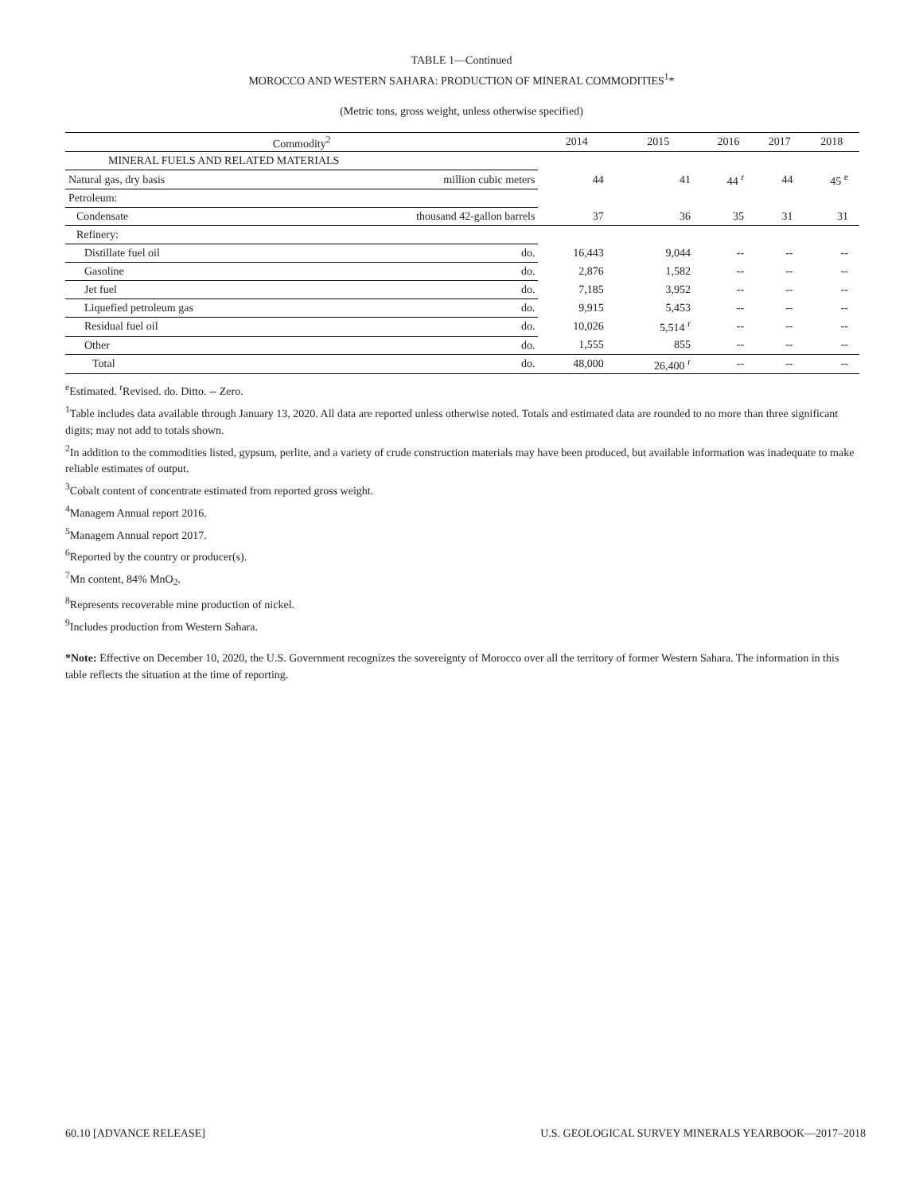TABLE 1—Continued
MOROCCO AND WESTERN SAHARA: PRODUCTION OF MINERAL COMMODITIES<sup>1</sup>*
(Metric tons, gross weight, unless otherwise specified)
| Commodity<sup>2</sup> | | 2014 | 2015 | 2016 | 2017 | 2018 |
| --- | --- | --- | --- | --- | --- | --- |
| MINERAL FUELS AND RELATED MATERIALS | | | | | | |
| Natural gas, dry basis | million cubic meters | 44 | 41 | 44 <sup>r</sup> | 44 | 45 <sup>e</sup> |
| Petroleum: | | | | | | |
| Condensate | thousand 42-gallon barrels | 37 | 36 | 35 | 31 | 31 |
| Refinery: | | | | | | |
| Distillate fuel oil | do. | 16,443 | 9,044 | -- | -- | -- |
| Gasoline | do. | 2,876 | 1,582 | -- | -- | -- |
| Jet fuel | do. | 7,185 | 3,952 | -- | -- | -- |
| Liquefied petroleum gas | do. | 9,915 | 5,453 | -- | -- | -- |
| Residual fuel oil | do. | 10,026 | 5,514 <sup>r</sup> | -- | -- | -- |
| Other | do. | 1,555 | 855 | -- | -- | -- |
| Total | do. | 48,000 | 26,400 <sup>r</sup> | -- | -- | -- |
<sup>e</sup> Estimated. <sup>r</sup>Revised. do. Ditto. -- Zero.
<sup>1</sup> Table includes data available through January 13, 2020. All data are reported unless otherwise noted. Totals and estimated data are rounded to no more than three significant digits; may not add to totals shown.
<sup>2</sup> In addition to the commodities listed, gypsum, perlite, and a variety of crude construction materials may have been produced, but available information was inadequate to make reliable estimates of output.
<sup>3</sup> Cobalt content of concentrate estimated from reported gross weight.
<sup>4</sup> Managem Annual report 2016.
<sup>5</sup> Managem Annual report 2017.
<sup>6</sup> Reported by the country or producer(s).
<sup>7</sup> Mn content, 84% MnO<sub>2</sub>.
<sup>8</sup> Represents recoverable mine production of nickel.
<sup>9</sup> Includes production from Western Sahara.
*Note: Effective on December 10, 2020, the U.S. Government recognizes the sovereignty of Morocco over all the territory of former Western Sahara. The information in this table reflects the situation at the time of reporting.
60.10 [ADVANCE RELEASE] U.S. GEOLOGICAL SURVEY MINERALS YEARBOOK—2017–2018